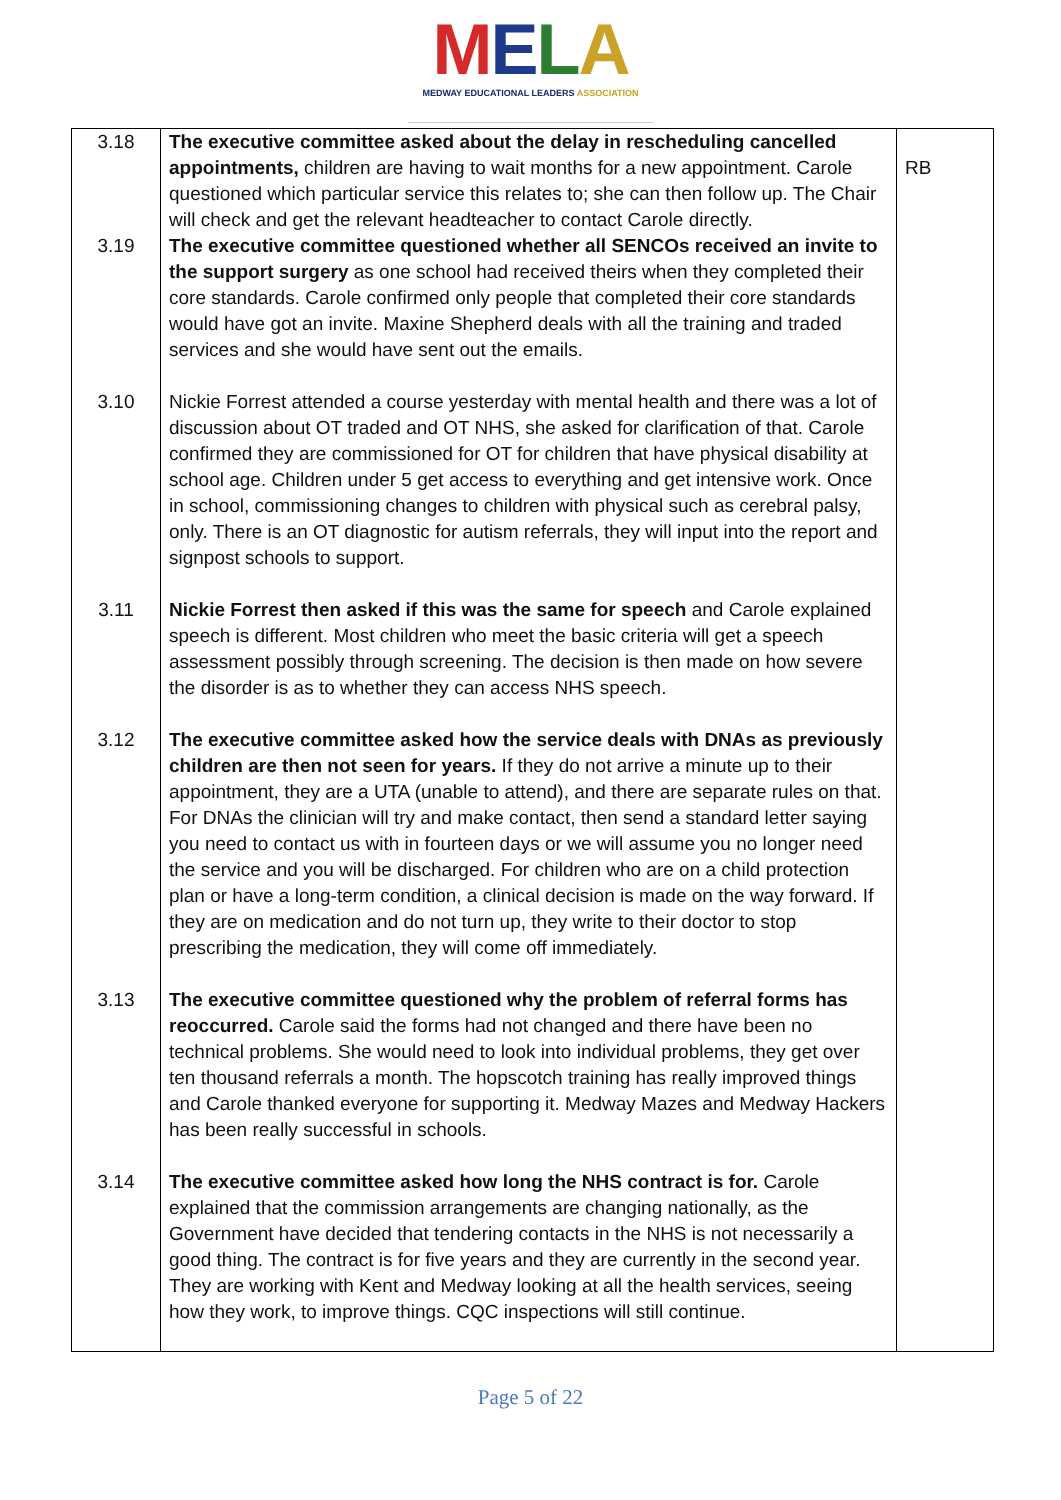MELA
MEDWAY EDUCATIONAL LEADERS ASSOCIATION
| 3.18 | The executive committee asked about the delay in rescheduling cancelled appointments, children are having to wait months for a new appointment. Carole questioned which particular service this relates to; she can then follow up. The Chair will check and get the relevant headteacher to contact Carole directly. | RB |
| 3.19 | The executive committee questioned whether all SENCOs received an invite to the support surgery as one school had received theirs when they completed their core standards. Carole confirmed only people that completed their core standards would have got an invite. Maxine Shepherd deals with all the training and traded services and she would have sent out the emails. | |
| 3.10 | Nickie Forrest attended a course yesterday with mental health and there was a lot of discussion about OT traded and OT NHS, she asked for clarification of that. Carole confirmed they are commissioned for OT for children that have physical disability at school age. Children under 5 get access to everything and get intensive work. Once in school, commissioning changes to children with physical such as cerebral palsy, only. There is an OT diagnostic for autism referrals, they will input into the report and signpost schools to support. | |
| 3.11 | Nickie Forrest then asked if this was the same for speech and Carole explained speech is different. Most children who meet the basic criteria will get a speech assessment possibly through screening. The decision is then made on how severe the disorder is as to whether they can access NHS speech. | |
| 3.12 | The executive committee asked how the service deals with DNAs as previously children are then not seen for years. If they do not arrive a minute up to their appointment, they are a UTA (unable to attend), and there are separate rules on that. For DNAs the clinician will try and make contact, then send a standard letter saying you need to contact us with in fourteen days or we will assume you no longer need the service and you will be discharged. For children who are on a child protection plan or have a long-term condition, a clinical decision is made on the way forward. If they are on medication and do not turn up, they write to their doctor to stop prescribing the medication, they will come off immediately. | |
| 3.13 | The executive committee questioned why the problem of referral forms has reoccurred. Carole said the forms had not changed and there have been no technical problems. She would need to look into individual problems, they get over ten thousand referrals a month. The hopscotch training has really improved things and Carole thanked everyone for supporting it. Medway Mazes and Medway Hackers has been really successful in schools. | |
| 3.14 | The executive committee asked how long the NHS contract is for. Carole explained that the commission arrangements are changing nationally, as the Government have decided that tendering contacts in the NHS is not necessarily a good thing. The contract is for five years and they are currently in the second year. They are working with Kent and Medway looking at all the health services, seeing how they work, to improve things. CQC inspections will still continue. | |
Page 5 of 22